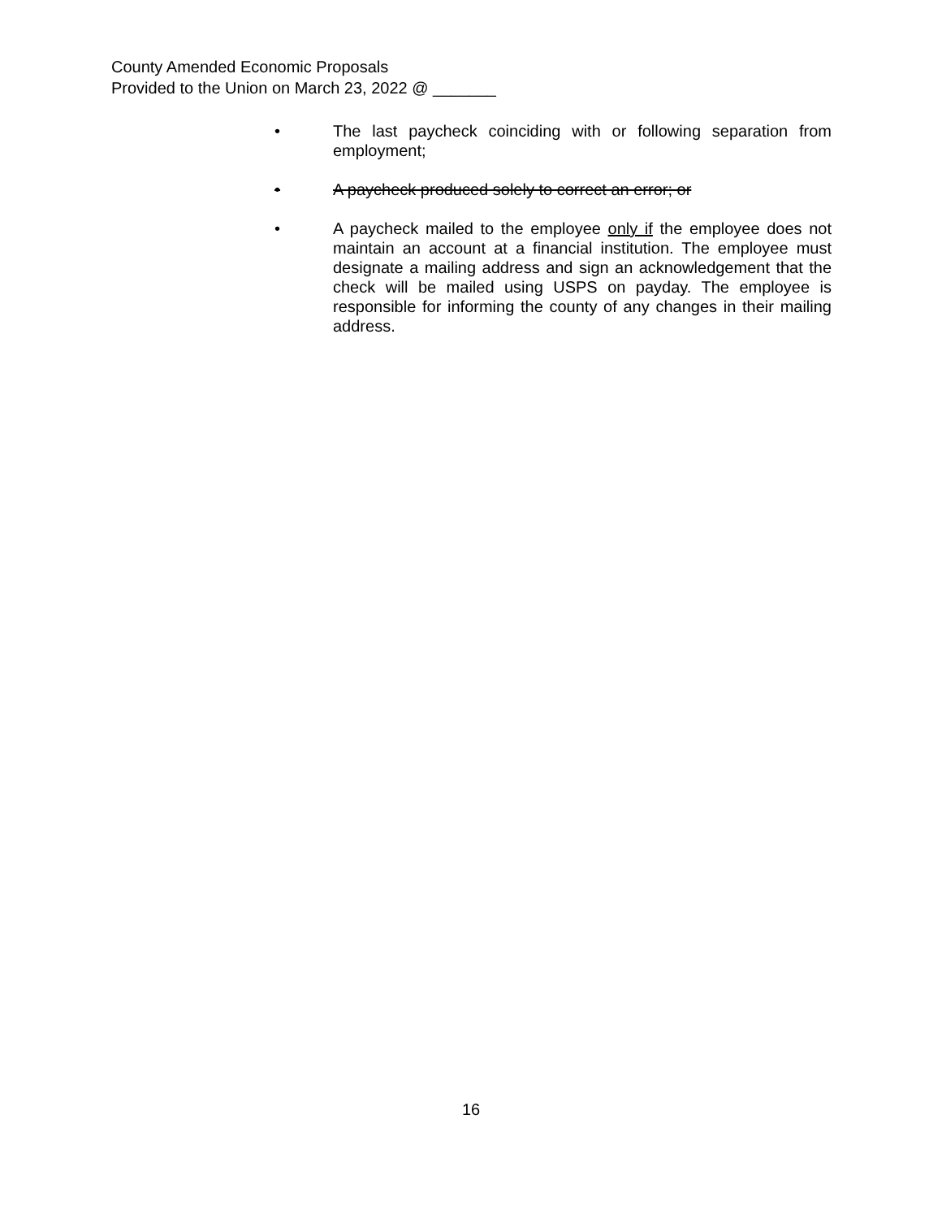County Amended Economic Proposals
Provided to the Union on March 23, 2022 @ _______
• The last paycheck coinciding with or following separation from employment;
• A paycheck produced solely to correct an error; or
• A paycheck mailed to the employee only if the employee does not maintain an account at a financial institution. The employee must designate a mailing address and sign an acknowledgement that the check will be mailed using USPS on payday. The employee is responsible for informing the county of any changes in their mailing address.
16